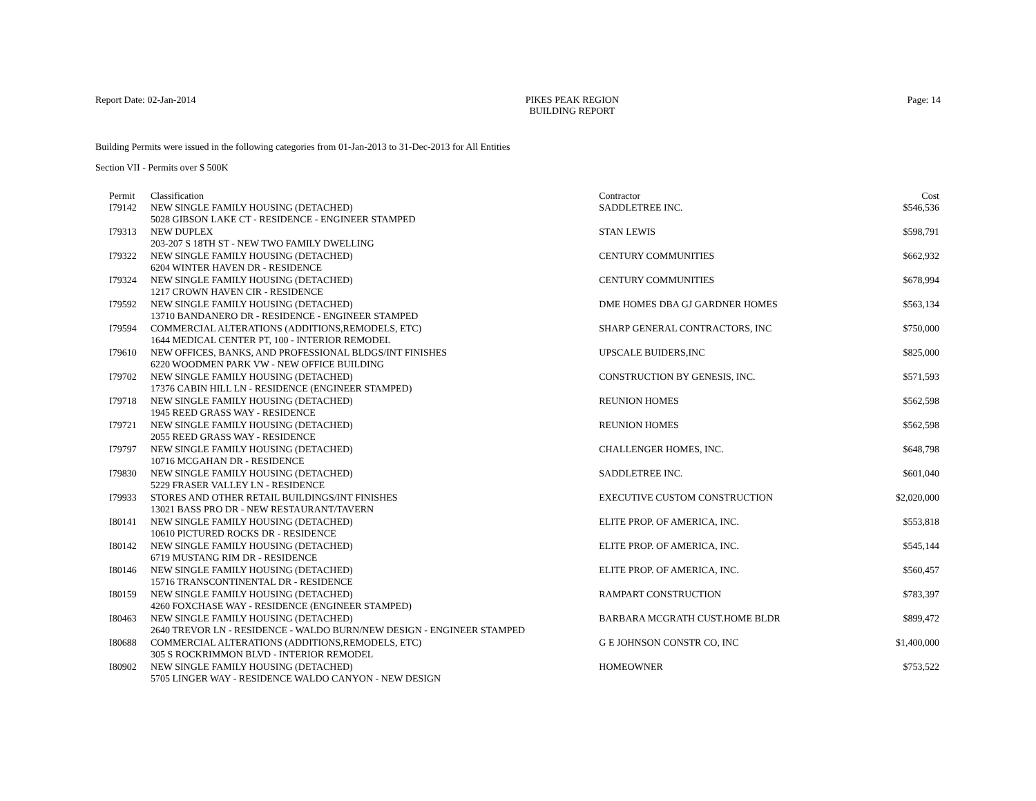Report Date: 02-Jan-2014 PIKES PEAK REGION
BUILDING REPORT
Page: 14
Building Permits were issued in the following categories from 01-Jan-2013 to 31-Dec-2013 for All Entities
Section VII - Permits over $ 500K
| Permit | Classification | Contractor | Cost |
| --- | --- | --- | --- |
| I79142 | NEW SINGLE FAMILY HOUSING (DETACHED) | SADDLETREE INC. | $546,536 |
| | 5028 GIBSON LAKE CT - RESIDENCE - ENGINEER STAMPED | | |
| I79313 | NEW DUPLEX | STAN LEWIS | $598,791 |
| | 203-207 S 18TH ST - NEW TWO FAMILY DWELLING | | |
| I79322 | NEW SINGLE FAMILY HOUSING (DETACHED) | CENTURY COMMUNITIES | $662,932 |
| | 6204 WINTER HAVEN DR - RESIDENCE | | |
| I79324 | NEW SINGLE FAMILY HOUSING (DETACHED) | CENTURY COMMUNITIES | $678,994 |
| | 1217 CROWN HAVEN CIR - RESIDENCE | | |
| I79592 | NEW SINGLE FAMILY HOUSING (DETACHED) | DME HOMES DBA GJ GARDNER HOMES | $563,134 |
| | 13710 BANDANERO DR - RESIDENCE - ENGINEER STAMPED | | |
| I79594 | COMMERCIAL ALTERATIONS (ADDITIONS,REMODELS, ETC) | SHARP GENERAL CONTRACTORS, INC | $750,000 |
| | 1644 MEDICAL CENTER PT, 100 - INTERIOR REMODEL | | |
| I79610 | NEW OFFICES, BANKS, AND PROFESSIONAL BLDGS/INT FINISHES | UPSCALE BUIDERS,INC | $825,000 |
| | 6220 WOODMEN PARK VW - NEW OFFICE BUILDING | | |
| I79702 | NEW SINGLE FAMILY HOUSING (DETACHED) | CONSTRUCTION BY GENESIS, INC. | $571,593 |
| | 17376 CABIN HILL LN - RESIDENCE (ENGINEER STAMPED) | | |
| I79718 | NEW SINGLE FAMILY HOUSING (DETACHED) | REUNION HOMES | $562,598 |
| | 1945 REED GRASS WAY - RESIDENCE | | |
| I79721 | NEW SINGLE FAMILY HOUSING (DETACHED) | REUNION HOMES | $562,598 |
| | 2055 REED GRASS WAY - RESIDENCE | | |
| I79797 | NEW SINGLE FAMILY HOUSING (DETACHED) | CHALLENGER HOMES, INC. | $648,798 |
| | 10716 MCGAHAN DR - RESIDENCE | | |
| I79830 | NEW SINGLE FAMILY HOUSING (DETACHED) | SADDLETREE INC. | $601,040 |
| | 5229 FRASER VALLEY LN - RESIDENCE | | |
| I79933 | STORES AND OTHER RETAIL BUILDINGS/INT FINISHES | EXECUTIVE CUSTOM CONSTRUCTION | $2,020,000 |
| | 13021 BASS PRO DR - NEW RESTAURANT/TAVERN | | |
| I80141 | NEW SINGLE FAMILY HOUSING (DETACHED) | ELITE PROP. OF AMERICA, INC. | $553,818 |
| | 10610 PICTURED ROCKS DR - RESIDENCE | | |
| I80142 | NEW SINGLE FAMILY HOUSING (DETACHED) | ELITE PROP. OF AMERICA, INC. | $545,144 |
| | 6719 MUSTANG RIM DR - RESIDENCE | | |
| I80146 | NEW SINGLE FAMILY HOUSING (DETACHED) | ELITE PROP. OF AMERICA, INC. | $560,457 |
| | 15716 TRANSCONTINENTAL DR - RESIDENCE | | |
| I80159 | NEW SINGLE FAMILY HOUSING (DETACHED) | RAMPART CONSTRUCTION | $783,397 |
| | 4260 FOXCHASE WAY - RESIDENCE (ENGINEER STAMPED) | | |
| I80463 | NEW SINGLE FAMILY HOUSING (DETACHED) | BARBARA MCGRATH CUST.HOME BLDR | $899,472 |
| | 2640 TREVOR LN - RESIDENCE - WALDO BURN/NEW DESIGN - ENGINEER STAMPED | | |
| I80688 | COMMERCIAL ALTERATIONS (ADDITIONS,REMODELS, ETC) | G E JOHNSON CONSTR CO, INC | $1,400,000 |
| | 305 S ROCKRIMMON BLVD - INTERIOR REMODEL | | |
| I80902 | NEW SINGLE FAMILY HOUSING (DETACHED) | HOMEOWNER | $753,522 |
| | 5705 LINGER WAY - RESIDENCE WALDO CANYON - NEW DESIGN | | |